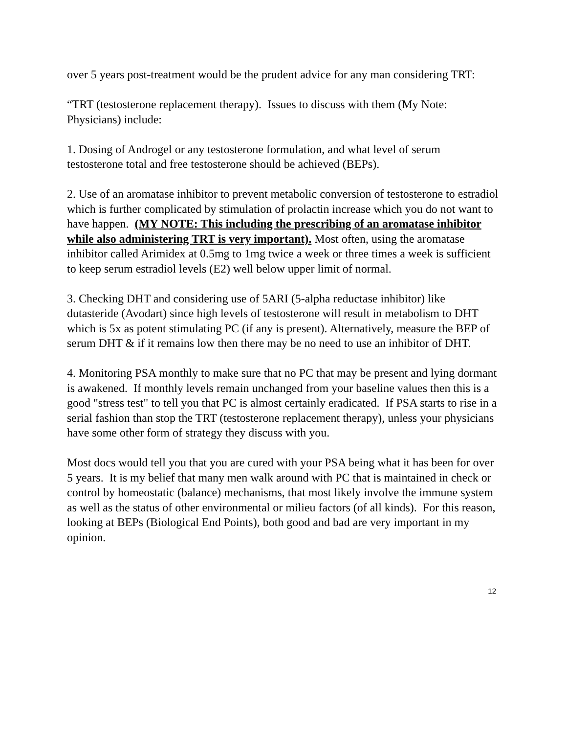over 5 years post-treatment would be the prudent advice for any man considering TRT:
“TRT (testosterone replacement therapy). Issues to discuss with them (My Note: Physicians) include:
1. Dosing of Androgel or any testosterone formulation, and what level of serum testosterone total and free testosterone should be achieved (BEPs).
2. Use of an aromatase inhibitor to prevent metabolic conversion of testosterone to estradiol which is further complicated by stimulation of prolactin increase which you do not want to have happen. (MY NOTE: This including the prescribing of an aromatase inhibitor while also administering TRT is very important). Most often, using the aromatase inhibitor called Arimidex at 0.5mg to 1mg twice a week or three times a week is sufficient to keep serum estradiol levels (E2) well below upper limit of normal.
3. Checking DHT and considering use of 5ARI (5-alpha reductase inhibitor) like dutasteride (Avodart) since high levels of testosterone will result in metabolism to DHT which is 5x as potent stimulating PC (if any is present). Alternatively, measure the BEP of serum DHT & if it remains low then there may be no need to use an inhibitor of DHT.
4. Monitoring PSA monthly to make sure that no PC that may be present and lying dormant is awakened. If monthly levels remain unchanged from your baseline values then this is a good "stress test" to tell you that PC is almost certainly eradicated. If PSA starts to rise in a serial fashion than stop the TRT (testosterone replacement therapy), unless your physicians have some other form of strategy they discuss with you.
Most docs would tell you that you are cured with your PSA being what it has been for over 5 years. It is my belief that many men walk around with PC that is maintained in check or control by homeostatic (balance) mechanisms, that most likely involve the immune system as well as the status of other environmental or milieu factors (of all kinds). For this reason, looking at BEPs (Biological End Points), both good and bad are very important in my opinion.
12